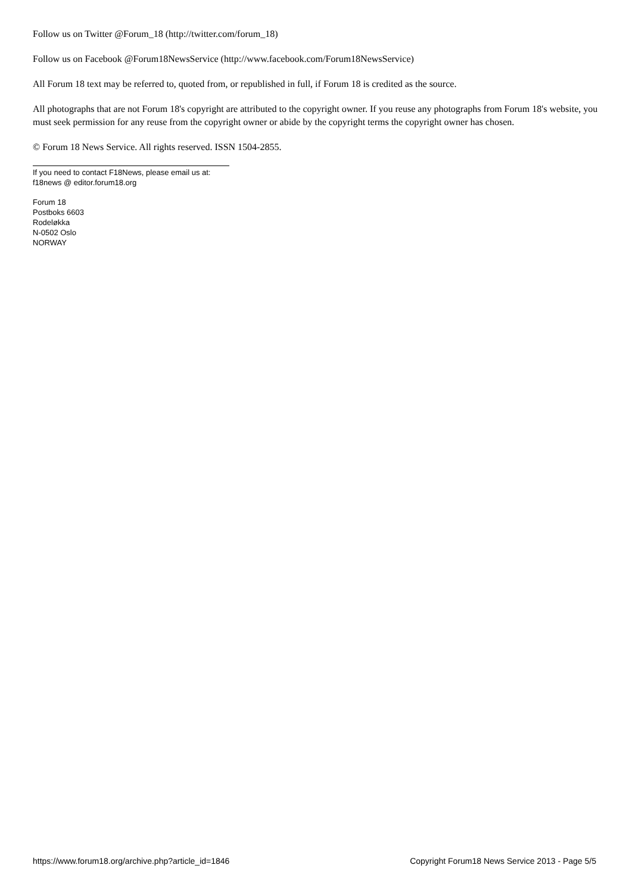Follow us on Twitter @Forum_18 (http://twitter.com/forum_18)
Follow us on Facebook @Forum18NewsService (http://www.facebook.com/Forum18NewsService)
All Forum 18 text may be referred to, quoted from, or republished in full, if Forum 18 is credited as the source.
All photographs that are not Forum 18's copyright are attributed to the copyright owner. If you reuse any photographs from Forum 18's website, you must seek permission for any reuse from the copyright owner or abide by the copyright terms the copyright owner has chosen.
© Forum 18 News Service. All rights reserved. ISSN 1504-2855.
If you need to contact F18News, please email us at:
f18news @ editor.forum18.org
Forum 18
Postboks 6603
Rodeløkka
N-0502 Oslo
NORWAY
https://www.forum18.org/archive.php?article_id=1846 Copyright Forum18 News Service 2013 - Page 5/5